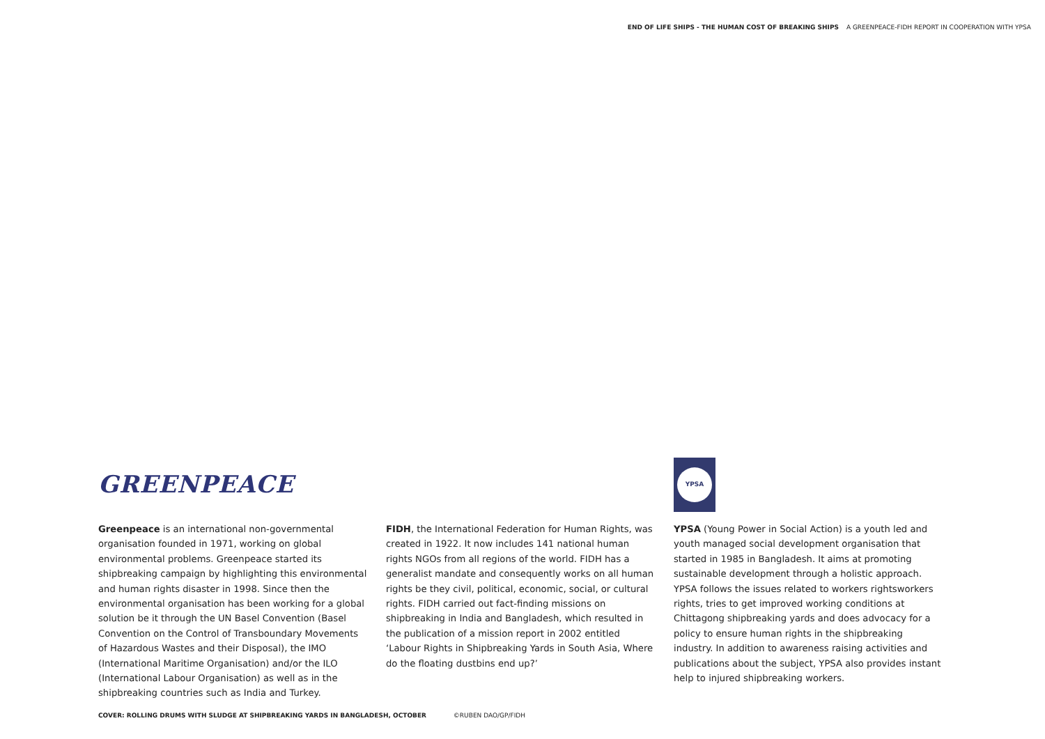END OF LIFE SHIPS - THE HUMAN COST OF BREAKING SHIPS A GREENPEACE-FIDH REPORT IN COOPERATION WITH YPSA
GREENPEACE
Greenpeace is an international non-governmental organisation founded in 1971, working on global environmental problems. Greenpeace started its shipbreaking campaign by highlighting this environmental and human rights disaster in 1998. Since then the environmental organisation has been working for a global solution be it through the UN Basel Convention (Basel Convention on the Control of Transboundary Movements of Hazardous Wastes and their Disposal), the IMO (International Maritime Organisation) and/or the ILO (International Labour Organisation) as well as in the shipbreaking countries such as India and Turkey.
FIDH, the International Federation for Human Rights, was created in 1922. It now includes 141 national human rights NGOs from all regions of the world. FIDH has a generalist mandate and consequently works on all human rights be they civil, political, economic, social, or cultural rights. FIDH carried out fact-finding missions on shipbreaking in India and Bangladesh, which resulted in the publication of a mission report in 2002 entitled ‘Labour Rights in Shipbreaking Yards in South Asia, Where do the floating dustbins end up?’
YPSA
YPSA (Young Power in Social Action) is a youth led and youth managed social development organisation that started in 1985 in Bangladesh. It aims at promoting sustainable development through a holistic approach. YPSA follows the issues related to workers rightsworkers rights, tries to get improved working conditions at Chittagong shipbreaking yards and does advocacy for a policy to ensure human rights in the shipbreaking industry. In addition to awareness raising activities and publications about the subject, YPSA also provides instant help to injured shipbreaking workers.
COVER: ROLLING DRUMS WITH SLUDGE AT SHIPBREAKING YARDS IN BANGLADESH, OCTOBER ©RUBEN DAO/GP/FIDH